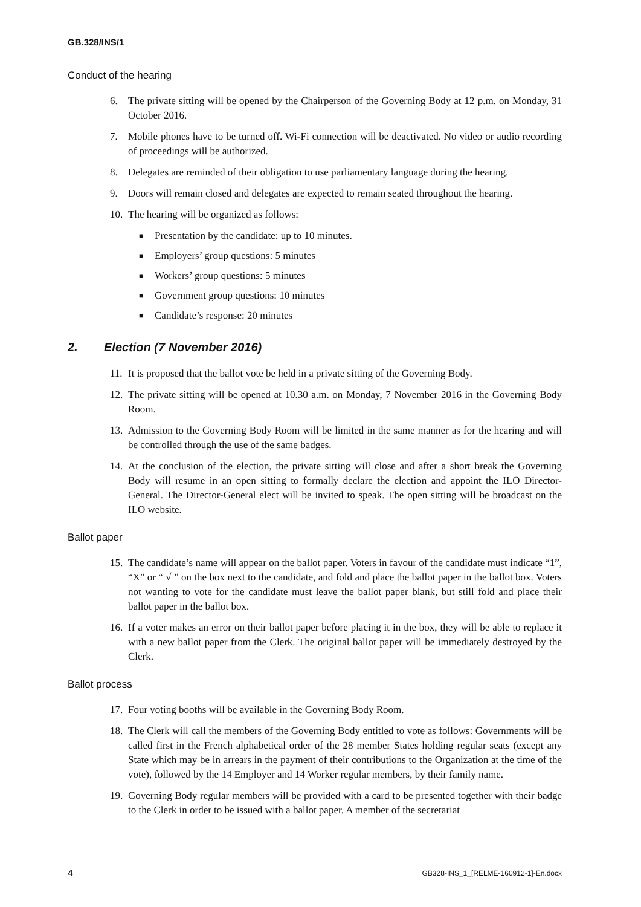GB.328/INS/1
Conduct of the hearing
6. The private sitting will be opened by the Chairperson of the Governing Body at 12 p.m. on Monday, 31 October 2016.
7. Mobile phones have to be turned off. Wi-Fi connection will be deactivated. No video or audio recording of proceedings will be authorized.
8. Delegates are reminded of their obligation to use parliamentary language during the hearing.
9. Doors will remain closed and delegates are expected to remain seated throughout the hearing.
10. The hearing will be organized as follows:
■ Presentation by the candidate: up to 10 minutes.
■ Employers’ group questions: 5 minutes
■ Workers’ group questions: 5 minutes
■ Government group questions: 10 minutes
■ Candidate’s response: 20 minutes
2. Election (7 November 2016)
11. It is proposed that the ballot vote be held in a private sitting of the Governing Body.
12. The private sitting will be opened at 10.30 a.m. on Monday, 7 November 2016 in the Governing Body Room.
13. Admission to the Governing Body Room will be limited in the same manner as for the hearing and will be controlled through the use of the same badges.
14. At the conclusion of the election, the private sitting will close and after a short break the Governing Body will resume in an open sitting to formally declare the election and appoint the ILO Director-General. The Director-General elect will be invited to speak. The open sitting will be broadcast on the ILO website.
Ballot paper
15. The candidate’s name will appear on the ballot paper. Voters in favour of the candidate must indicate “1”, “X” or “ √ ” on the box next to the candidate, and fold and place the ballot paper in the ballot box. Voters not wanting to vote for the candidate must leave the ballot paper blank, but still fold and place their ballot paper in the ballot box.
16. If a voter makes an error on their ballot paper before placing it in the box, they will be able to replace it with a new ballot paper from the Clerk. The original ballot paper will be immediately destroyed by the Clerk.
Ballot process
17. Four voting booths will be available in the Governing Body Room.
18. The Clerk will call the members of the Governing Body entitled to vote as follows: Governments will be called first in the French alphabetical order of the 28 member States holding regular seats (except any State which may be in arrears in the payment of their contributions to the Organization at the time of the vote), followed by the 14 Employer and 14 Worker regular members, by their family name.
19. Governing Body regular members will be provided with a card to be presented together with their badge to the Clerk in order to be issued with a ballot paper. A member of the secretariat
4 GB328-INS_1_[RELME-160912-1]-En.docx